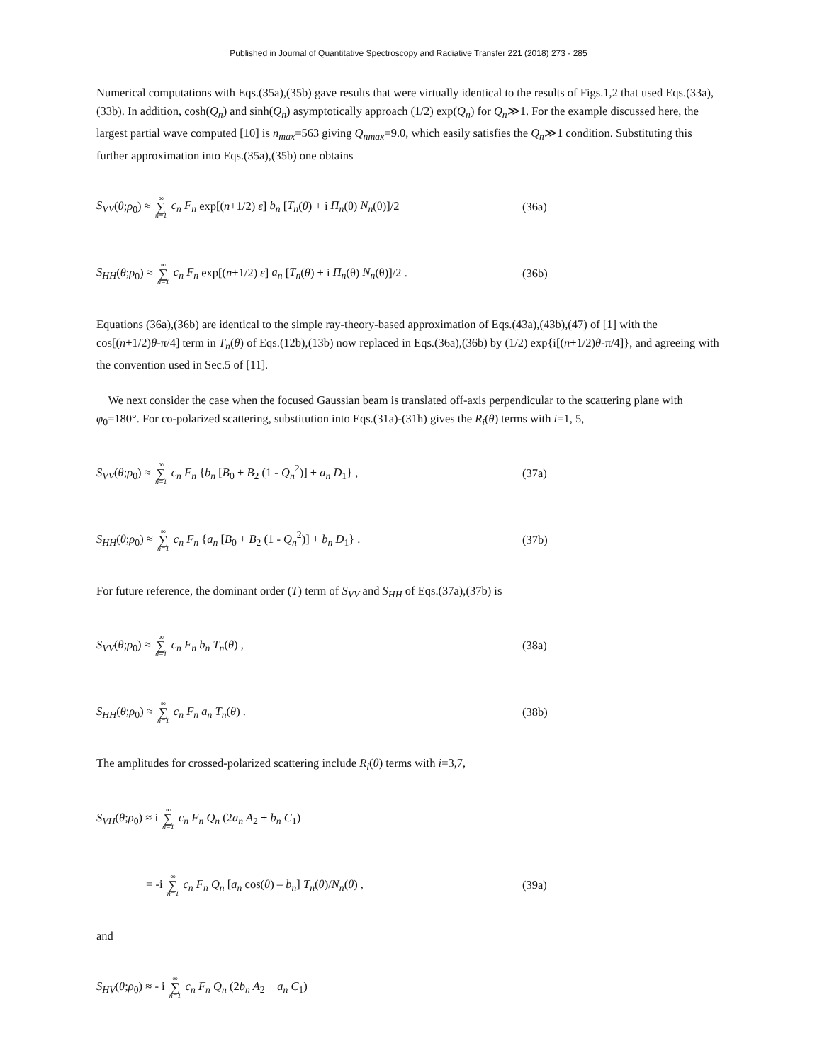Published in Journal of Quantitative Spectroscopy and Radiative Transfer 221 (2018) 273 - 285
Numerical computations with Eqs.(35a),(35b) gave results that were virtually identical to the results of Figs.1,2 that used Eqs.(33a),(33b). In addition, cosh(Q<sub>n</sub>) and sinh(Q<sub>n</sub>) asymptotically approach (1/2) exp(Q<sub>n</sub>) for Q<sub>n</sub>≫1. For the example discussed here, the largest partial wave computed [10] is n<sub>max</sub>=563 giving Q<sub>nmax</sub>=9.0, which easily satisfies the Q<sub>n</sub>≫1 condition. Substituting this further approximation into Eqs.(35a),(35b) one obtains
S<sub>VV</sub>(θ;ρ<sub>0</sub>) ≈ ∞ ∑ n=1 c<sub>n</sub> F<sub>n</sub> exp[(n+1/2) ε] b<sub>n</sub> [T<sub>n</sub>(θ) + i Π<sub>n</sub>(θ) N<sub>n</sub>(θ)]/2
(36a)
S<sub>HH</sub>(θ;ρ<sub>0</sub>) ≈ ∞ ∑ n=1 c<sub>n</sub> F<sub>n</sub> exp[(n+1/2) ε] a<sub>n</sub> [T<sub>n</sub>(θ) + i Π<sub>n</sub>(θ) N<sub>n</sub>(θ)]/2 .
(36b)
Equations (36a),(36b) are identical to the simple ray-theory-based approximation of Eqs.(43a),(43b),(47) of [1] with the cos[(n+1/2)θ-π/4] term in T<sub>n</sub>(θ) of Eqs.(12b),(13b) now replaced in Eqs.(36a),(36b) by (1/2) exp{i[(n+1/2)θ-π/4]}, and agreeing with the convention used in Sec.5 of [11].
We next consider the case when the focused Gaussian beam is translated off-axis perpendicular to the scattering plane with φ<sub>0</sub>=180°. For co-polarized scattering, substitution into Eqs.(31a)-(31h) gives the R<sub>i</sub>(θ) terms with i=1, 5,
S<sub>VV</sub>(θ;ρ<sub>0</sub>) ≈ ∞ ∑ n=1 c<sub>n</sub> F<sub>n</sub> {b<sub>n</sub> [B<sub>0</sub> + B<sub>2</sub> (1 - Q<sub>n</sub><sup>2</sup>)] + a<sub>n</sub> D<sub>1</sub>} ,
(37a)
S<sub>HH</sub>(θ;ρ<sub>0</sub>) ≈ ∞ ∑ n=1 c<sub>n</sub> F<sub>n</sub> {a<sub>n</sub> [B<sub>0</sub> + B<sub>2</sub> (1 - Q<sub>n</sub><sup>2</sup>)] + b<sub>n</sub> D<sub>1</sub>} .
(37b)
For future reference, the dominant order (T) term of S<sub>VV</sub> and S<sub>HH</sub> of Eqs.(37a),(37b) is
S<sub>VV</sub>(θ;ρ<sub>0</sub>) ≈ ∞ ∑ n=1 c<sub>n</sub> F<sub>n</sub> b<sub>n</sub> T<sub>n</sub>(θ) ,
(38a)
S<sub>HH</sub>(θ;ρ<sub>0</sub>) ≈ ∞ ∑ n=1 c<sub>n</sub> F<sub>n</sub> a<sub>n</sub> T<sub>n</sub>(θ) .
(38b)
The amplitudes for crossed-polarized scattering include R<sub>i</sub>(θ) terms with i=3,7,
S<sub>VH</sub>(θ;ρ<sub>0</sub>) ≈ i ∞ ∑ n=1 c<sub>n</sub> F<sub>n</sub> Q<sub>n</sub> (2a<sub>n</sub> A<sub>2</sub> + b<sub>n</sub> C<sub>1</sub>)
= -i ∞ ∑ n=1 c<sub>n</sub> F<sub>n</sub> Q<sub>n</sub> [a<sub>n</sub> cos(θ) – b<sub>n</sub>] T<sub>n</sub>(θ)/N<sub>n</sub>(θ) ,
(39a)
and
S<sub>HV</sub>(θ;ρ<sub>0</sub>) ≈ - i ∞ ∑ n=1 c<sub>n</sub> F<sub>n</sub> Q<sub>n</sub> (2b<sub>n</sub> A<sub>2</sub> + a<sub>n</sub> C<sub>1</sub>)